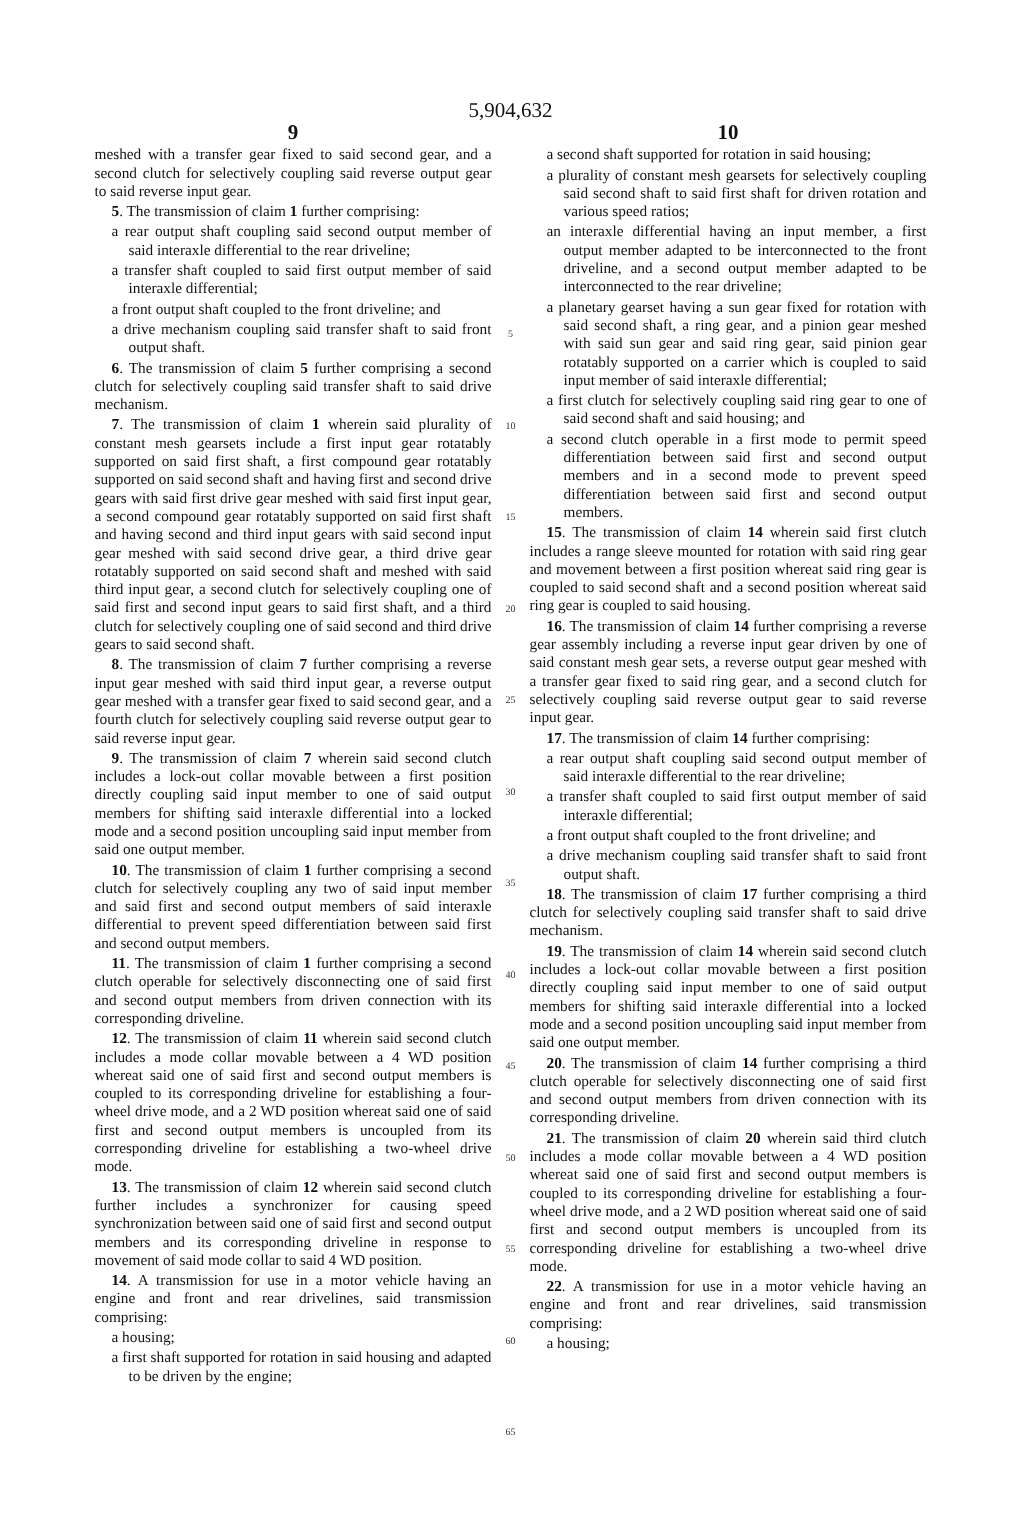5,904,632
9
meshed with a transfer gear fixed to said second gear, and a second clutch for selectively coupling said reverse output gear to said reverse input gear.
5. The transmission of claim 1 further comprising:
a rear output shaft coupling said second output member of said interaxle differential to the rear driveline;
a transfer shaft coupled to said first output member of said interaxle differential;
a front output shaft coupled to the front driveline; and
a drive mechanism coupling said transfer shaft to said front output shaft.
6. The transmission of claim 5 further comprising a second clutch for selectively coupling said transfer shaft to said drive mechanism.
7. The transmission of claim 1 wherein said plurality of constant mesh gearsets include a first input gear rotatably supported on said first shaft, a first compound gear rotatably supported on said second shaft and having first and second drive gears with said first drive gear meshed with said first input gear, a second compound gear rotatably supported on said first shaft and having second and third input gears with said second input gear meshed with said second drive gear, a third drive gear rotatably supported on said second shaft and meshed with said third input gear, a second clutch for selectively coupling one of said first and second input gears to said first shaft, and a third clutch for selectively coupling one of said second and third drive gears to said second shaft.
8. The transmission of claim 7 further comprising a reverse input gear meshed with said third input gear, a reverse output gear meshed with a transfer gear fixed to said second gear, and a fourth clutch for selectively coupling said reverse output gear to said reverse input gear.
9. The transmission of claim 7 wherein said second clutch includes a lock-out collar movable between a first position directly coupling said input member to one of said output members for shifting said interaxle differential into a locked mode and a second position uncoupling said input member from said one output member.
10. The transmission of claim 1 further comprising a second clutch for selectively coupling any two of said input member and said first and second output members of said interaxle differential to prevent speed differentiation between said first and second output members.
11. The transmission of claim 1 further comprising a second clutch operable for selectively disconnecting one of said first and second output members from driven connection with its corresponding driveline.
12. The transmission of claim 11 wherein said second clutch includes a mode collar movable between a 4 WD position whereat said one of said first and second output members is coupled to its corresponding driveline for establishing a four-wheel drive mode, and a 2 WD position whereat said one of said first and second output members is uncoupled from its corresponding driveline for establishing a two-wheel drive mode.
13. The transmission of claim 12 wherein said second clutch further includes a synchronizer for causing speed synchronization between said one of said first and second output members and its corresponding driveline in response to movement of said mode collar to said 4 WD position.
14. A transmission for use in a motor vehicle having an engine and front and rear drivelines, said transmission comprising:
a housing;
a first shaft supported for rotation in said housing and adapted to be driven by the engine;
5
10
15
20
25
30
35
40
45
50
55
60
65
10
a second shaft supported for rotation in said housing;
a plurality of constant mesh gearsets for selectively coupling said second shaft to said first shaft for driven rotation and various speed ratios;
an interaxle differential having an input member, a first output member adapted to be interconnected to the front driveline, and a second output member adapted to be interconnected to the rear driveline;
a planetary gearset having a sun gear fixed for rotation with said second shaft, a ring gear, and a pinion gear meshed with said sun gear and said ring gear, said pinion gear rotatably supported on a carrier which is coupled to said input member of said interaxle differential;
a first clutch for selectively coupling said ring gear to one of said second shaft and said housing; and
a second clutch operable in a first mode to permit speed differentiation between said first and second output members and in a second mode to prevent speed differentiation between said first and second output members.
15. The transmission of claim 14 wherein said first clutch includes a range sleeve mounted for rotation with said ring gear and movement between a first position whereat said ring gear is coupled to said second shaft and a second position whereat said ring gear is coupled to said housing.
16. The transmission of claim 14 further comprising a reverse gear assembly including a reverse input gear driven by one of said constant mesh gear sets, a reverse output gear meshed with a transfer gear fixed to said ring gear, and a second clutch for selectively coupling said reverse output gear to said reverse input gear.
17. The transmission of claim 14 further comprising:
a rear output shaft coupling said second output member of said interaxle differential to the rear driveline;
a transfer shaft coupled to said first output member of said interaxle differential;
a front output shaft coupled to the front driveline; and
a drive mechanism coupling said transfer shaft to said front output shaft.
18. The transmission of claim 17 further comprising a third clutch for selectively coupling said transfer shaft to said drive mechanism.
19. The transmission of claim 14 wherein said second clutch includes a lock-out collar movable between a first position directly coupling said input member to one of said output members for shifting said interaxle differential into a locked mode and a second position uncoupling said input member from said one output member.
20. The transmission of claim 14 further comprising a third clutch operable for selectively disconnecting one of said first and second output members from driven connection with its corresponding driveline.
21. The transmission of claim 20 wherein said third clutch includes a mode collar movable between a 4 WD position whereat said one of said first and second output members is coupled to its corresponding driveline for establishing a four-wheel drive mode, and a 2 WD position whereat said one of said first and second output members is uncoupled from its corresponding driveline for establishing a two-wheel drive mode.
22. A transmission for use in a motor vehicle having an engine and front and rear drivelines, said transmission comprising:
a housing;